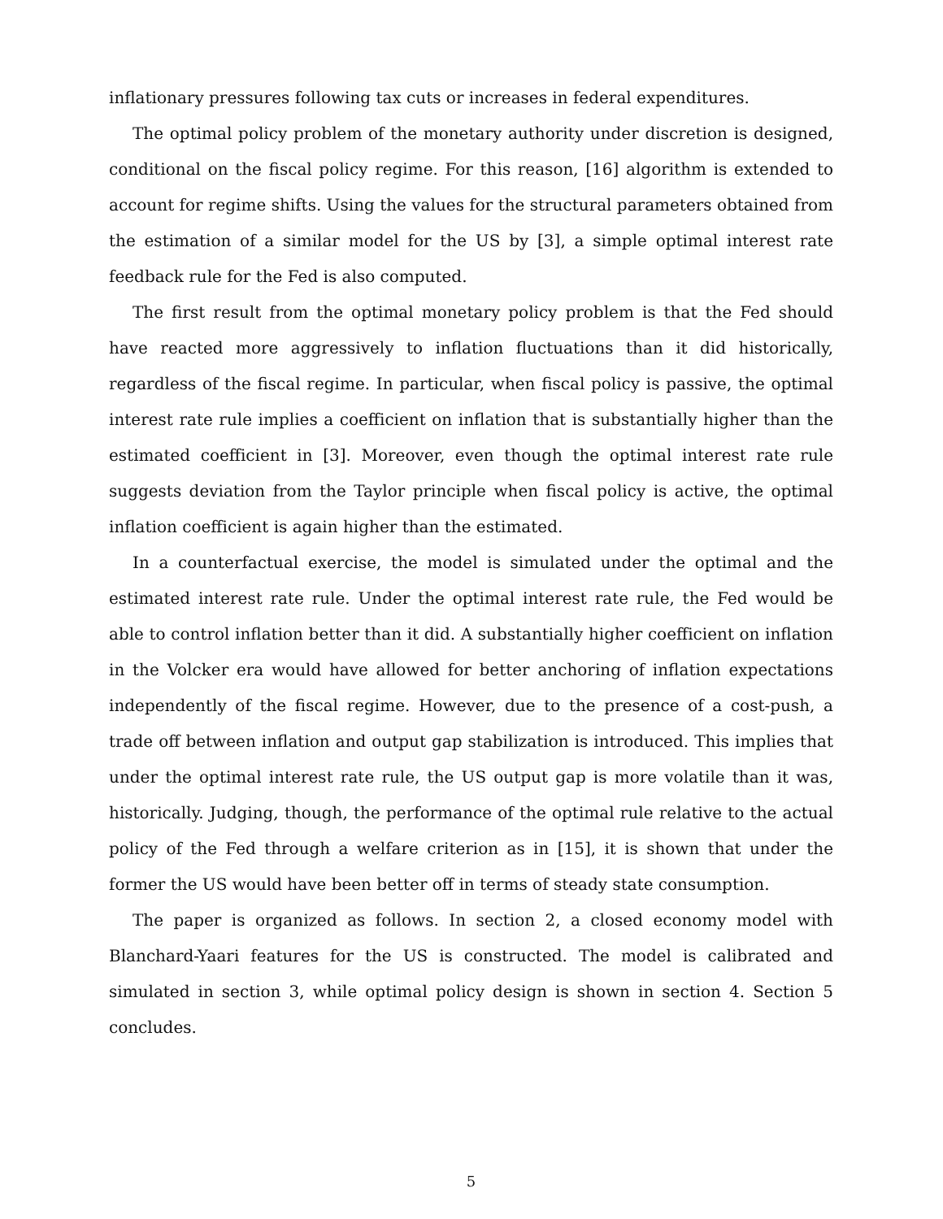inflationary pressures following tax cuts or increases in federal expenditures.
The optimal policy problem of the monetary authority under discretion is designed, conditional on the fiscal policy regime. For this reason, [16] algorithm is extended to account for regime shifts. Using the values for the structural parameters obtained from the estimation of a similar model for the US by [3], a simple optimal interest rate feedback rule for the Fed is also computed.
The first result from the optimal monetary policy problem is that the Fed should have reacted more aggressively to inflation fluctuations than it did historically, regardless of the fiscal regime. In particular, when fiscal policy is passive, the optimal interest rate rule implies a coefficient on inflation that is substantially higher than the estimated coefficient in [3]. Moreover, even though the optimal interest rate rule suggests deviation from the Taylor principle when fiscal policy is active, the optimal inflation coefficient is again higher than the estimated.
In a counterfactual exercise, the model is simulated under the optimal and the estimated interest rate rule. Under the optimal interest rate rule, the Fed would be able to control inflation better than it did. A substantially higher coefficient on inflation in the Volcker era would have allowed for better anchoring of inflation expectations independently of the fiscal regime. However, due to the presence of a cost-push, a trade off between inflation and output gap stabilization is introduced. This implies that under the optimal interest rate rule, the US output gap is more volatile than it was, historically. Judging, though, the performance of the optimal rule relative to the actual policy of the Fed through a welfare criterion as in [15], it is shown that under the former the US would have been better off in terms of steady state consumption.
The paper is organized as follows. In section 2, a closed economy model with Blanchard-Yaari features for the US is constructed. The model is calibrated and simulated in section 3, while optimal policy design is shown in section 4. Section 5 concludes.
5